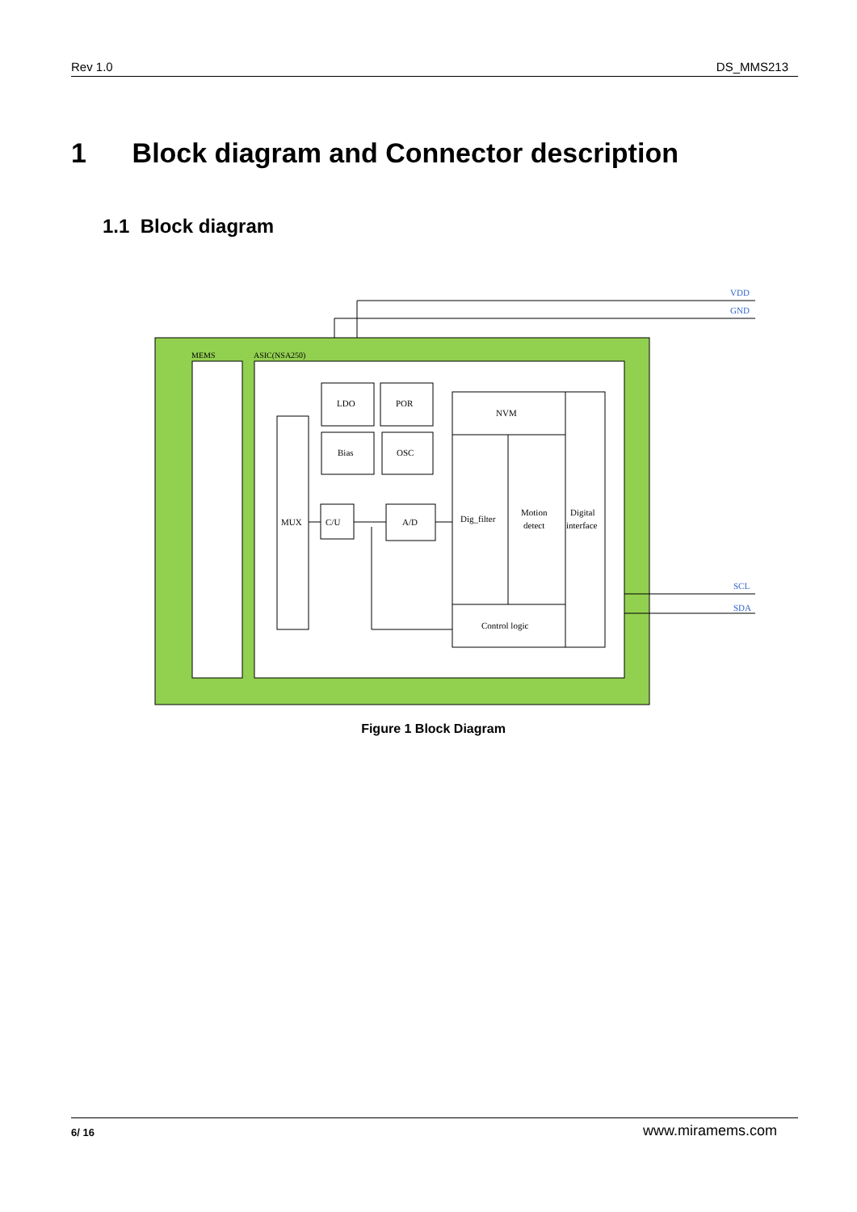Rev 1.0 DS_MMS213
1 Block diagram and Connector description
1.1 Block diagram
VDD
GND
MEMS
ASIC(NSA250)
MUX
LDO
POR
Bias
OSC
C/U
A/D
NVM
Dig_filter
Motion
detect
Digital
interface
Control logic
SCL
SDA
Figure 1 Block Diagram
6/ 16 www.miramems.com